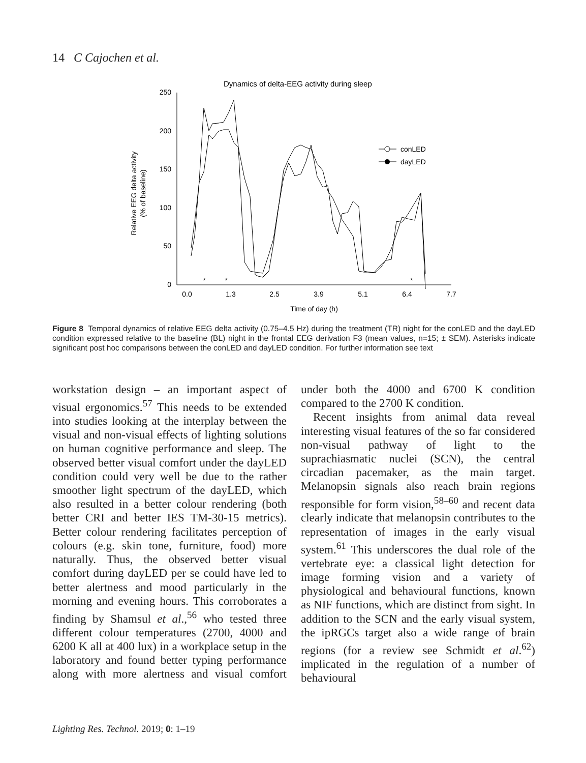14 C Cajochen et al.
Dynamics of delta-EEG activity during sleep
250
200
150
100
50
0
0.0
1.3
2.5
3.9
5.1
6.4
7.7
Time of day (h)
Relative EEG delta activity
(% of baseline)
*
*
*
conLED
dayLED
Figure 8 Temporal dynamics of relative EEG delta activity (0.75–4.5 Hz) during the treatment (TR) night for the conLED and the dayLED condition expressed relative to the baseline (BL) night in the frontal EEG derivation F3 (mean values, n=15; ± SEM). Asterisks indicate significant post hoc comparisons between the conLED and dayLED condition. For further information see text
workstation design – an important aspect of visual ergonomics.<sup>57</sup> This needs to be extended into studies looking at the interplay between the visual and non-visual effects of lighting solutions on human cognitive performance and sleep. The observed better visual comfort under the dayLED condition could very well be due to the rather smoother light spectrum of the dayLED, which also resulted in a better colour rendering (both better CRI and better IES TM-30-15 metrics). Better colour rendering facilitates perception of colours (e.g. skin tone, furniture, food) more naturally. Thus, the observed better visual comfort during dayLED per se could have led to better alertness and mood particularly in the morning and evening hours. This corroborates a finding by Shamsul et al.,<sup>56</sup> who tested three different colour temperatures (2700, 4000 and 6200 K all at 400 lux) in a workplace setup in the laboratory and found better typing performance along with more alertness and visual comfort under both the 4000 and 6700 K condition compared to the 2700 K condition.
Recent insights from animal data reveal interesting visual features of the so far considered non-visual pathway of light to the suprachiasmatic nuclei (SCN), the central circadian pacemaker, as the main target. Melanopsin signals also reach brain regions responsible for form vision,<sup>58–60</sup> and recent data clearly indicate that melanopsin contributes to the representation of images in the early visual system.<sup>61</sup> This underscores the dual role of the vertebrate eye: a classical light detection for image forming vision and a variety of physiological and behavioural functions, known as NIF functions, which are distinct from sight. In addition to the SCN and the early visual system, the ipRGCs target also a wide range of brain regions (for a review see Schmidt et al.<sup>62</sup>) implicated in the regulation of a number of behavioural
Lighting Res. Technol. 2019; 0: 1–19